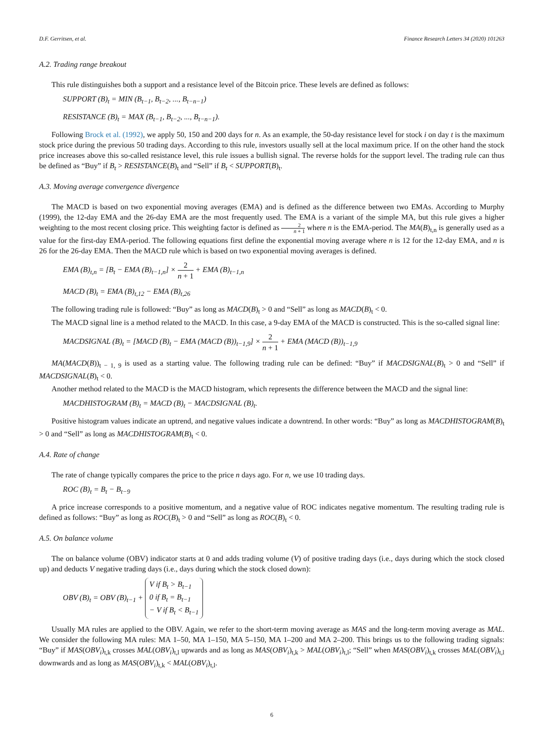D.F. Gerritsen, et al. Finance Research Letters 34 (2020) 101263
A.2. Trading range breakout
This rule distinguishes both a support and a resistance level of the Bitcoin price. These levels are defined as follows:
SUPPORT (B)<sub>t</sub> = MIN (B<sub>t−1</sub>, B<sub>t−2</sub>, ..., B<sub>t−n−1</sub>)
RESISTANCE (B)<sub>t</sub> = MAX (B<sub>t−1</sub>, B<sub>t−2</sub>, ..., B<sub>t−n−1</sub>).
Following Brock et al. (1992), we apply 50, 150 and 200 days for n. As an example, the 50-day resistance level for stock i on day t is the maximum stock price during the previous 50 trading days. According to this rule, investors usually sell at the local maximum price. If on the other hand the stock price increases above this so-called resistance level, this rule issues a bullish signal. The reverse holds for the support level. The trading rule can thus be defined as “Buy” if B<sub>t</sub> > RESISTANCE(B)<sub>t</sub> and “Sell” if B<sub>t</sub> < SUPPORT(B)<sub>t</sub>.
A.3. Moving average convergence divergence
The MACD is based on two exponential moving averages (EMA) and is defined as the difference between two EMAs. According to Murphy (1999), the 12-day EMA and the 26-day EMA are the most frequently used. The EMA is a variant of the simple MA, but this rule gives a higher weighting to the most recent closing price. This weighting factor is defined as 2 n + 1 where n is the EMA-period. The MA(B)<sub>t,n</sub> is generally used as a value for the first-day EMA-period. The following equations first define the exponential moving average where n is 12 for the 12-day EMA, and n is 26 for the 26-day EMA. Then the MACD rule which is based on two exponential moving averages is defined.
EMA (B)<sub>t,n</sub> = [B<sub>t</sub> − EMA (B)<sub>t−1,n</sub>] × 2 n + 1 + EMA (B)<sub>t−1,n</sub>
MACD (B)<sub>t</sub> = EMA (B)<sub>t,12</sub> − EMA (B)<sub>t,26</sub>
The following trading rule is followed: “Buy” as long as MACD(B)<sub>t</sub> > 0 and “Sell” as long as MACD(B)<sub>t</sub> < 0.
The MACD signal line is a method related to the MACD. In this case, a 9-day EMA of the MACD is constructed. This is the so-called signal line:
MACDSIGNAL (B)<sub>t</sub> = [MACD (B)<sub>t</sub> − EMA (MACD (B))<sub>t−1,9</sub>] × 2 n + 1 + EMA (MACD (B))<sub>t−1,9</sub>
MA(MACD(B))<sub>t − 1, 9</sub> is used as a starting value. The following trading rule can be defined: “Buy” if MACDSIGNAL(B)<sub>t</sub> > 0 and “Sell” if MACDSIGNAL(B)<sub>t</sub> < 0.
Another method related to the MACD is the MACD histogram, which represents the difference between the MACD and the signal line:
MACDHISTOGRAM (B)<sub>t</sub> = MACD (B)<sub>t</sub> − MACDSIGNAL (B)<sub>t</sub>.
Positive histogram values indicate an uptrend, and negative values indicate a downtrend. In other words: “Buy” as long as MACDHISTOGRAM(B)<sub>t</sub> > 0 and “Sell” as long as MACDHISTOGRAM(B)<sub>t</sub> < 0.
A.4. Rate of change
The rate of change typically compares the price to the price n days ago. For n, we use 10 trading days.
ROC (B)<sub>t</sub> = B<sub>t</sub> − B<sub>t−9</sub>
A price increase corresponds to a positive momentum, and a negative value of ROC indicates negative momentum. The resulting trading rule is defined as follows: “Buy” as long as ROC(B)<sub>t</sub> > 0 and “Sell” as long as ROC(B)<sub>t</sub> < 0.
A.5. On balance volume
The on balance volume (OBV) indicator starts at 0 and adds trading volume (V) of positive trading days (i.e., days during which the stock closed up) and deducts V negative trading days (i.e., days during which the stock closed down):
OBV (B)<sub>t</sub> = OBV (B)<sub>t−1</sub> + V if B<sub>t</sub> > B<sub>t−1</sub> 0 if B<sub>t</sub> = B<sub>t−1</sub> − V if B<sub>t</sub> < B<sub>t−1</sub>
Usually MA rules are applied to the OBV. Again, we refer to the short-term moving average as MAS and the long-term moving average as MAL. We consider the following MA rules: MA 1–50, MA 1–150, MA 5–150, MA 1–200 and MA 2–200. This brings us to the following trading signals: “Buy” if MAS(OBV<sub>i</sub>)<sub>t,k</sub> crosses MAL(OBV<sub>i</sub>)<sub>t,l</sub> upwards and as long as MAS(OBV<sub>i</sub>)<sub>t,k</sub> > MAL(OBV<sub>i</sub>)<sub>t,l</sub>; “Sell” when MAS(OBV<sub>i</sub>)<sub>t,k</sub> crosses MAL(OBV<sub>i</sub>)<sub>t,l</sub> downwards and as long as MAS(OBV<sub>i</sub>)<sub>t,k</sub> < MAL(OBV<sub>i</sub>)<sub>t,l</sub>.
6